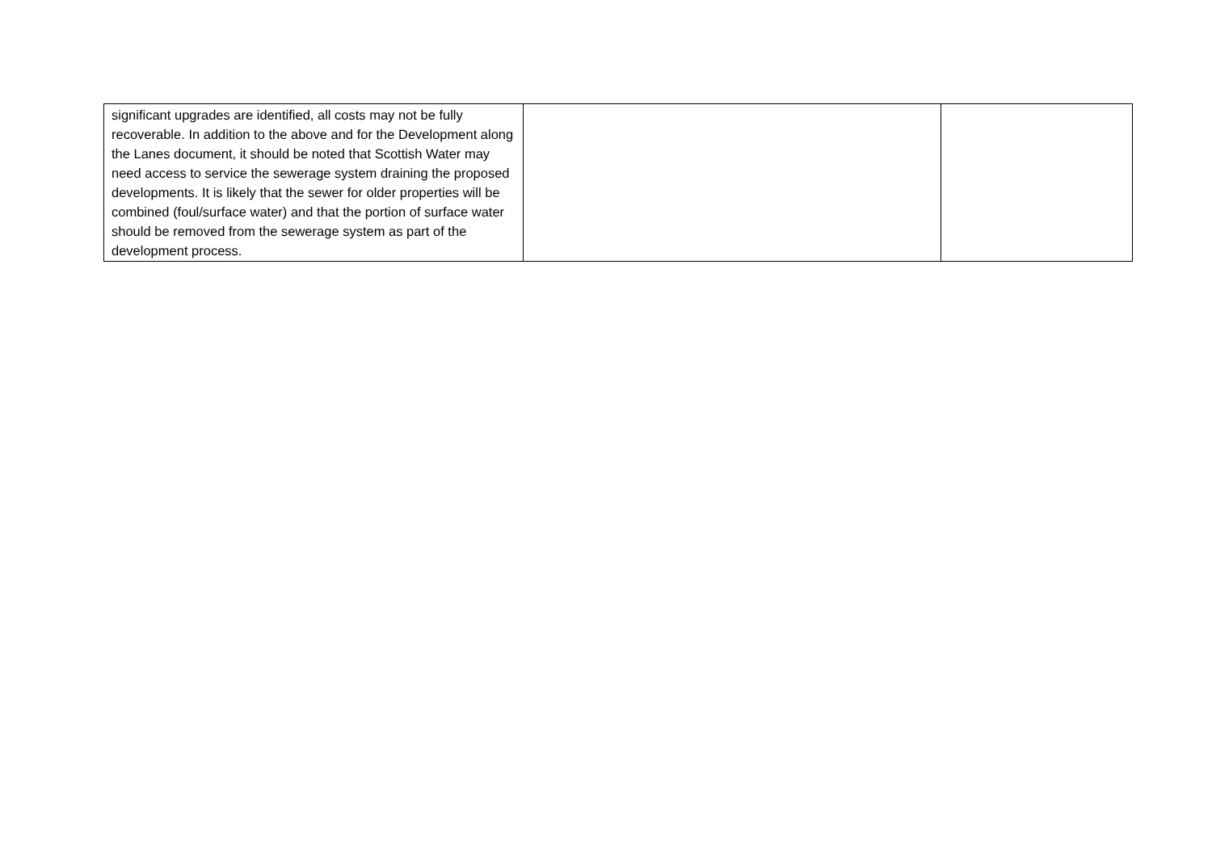| significant upgrades are identified, all costs may not be fully recoverable. In addition to the above and for the Development along the Lanes document, it should be noted that Scottish Water may need access to service the sewerage system draining the proposed developments. It is likely that the sewer for older properties will be combined (foul/surface water) and that the portion of surface water should be removed from the sewerage system as part of the development process. | | |